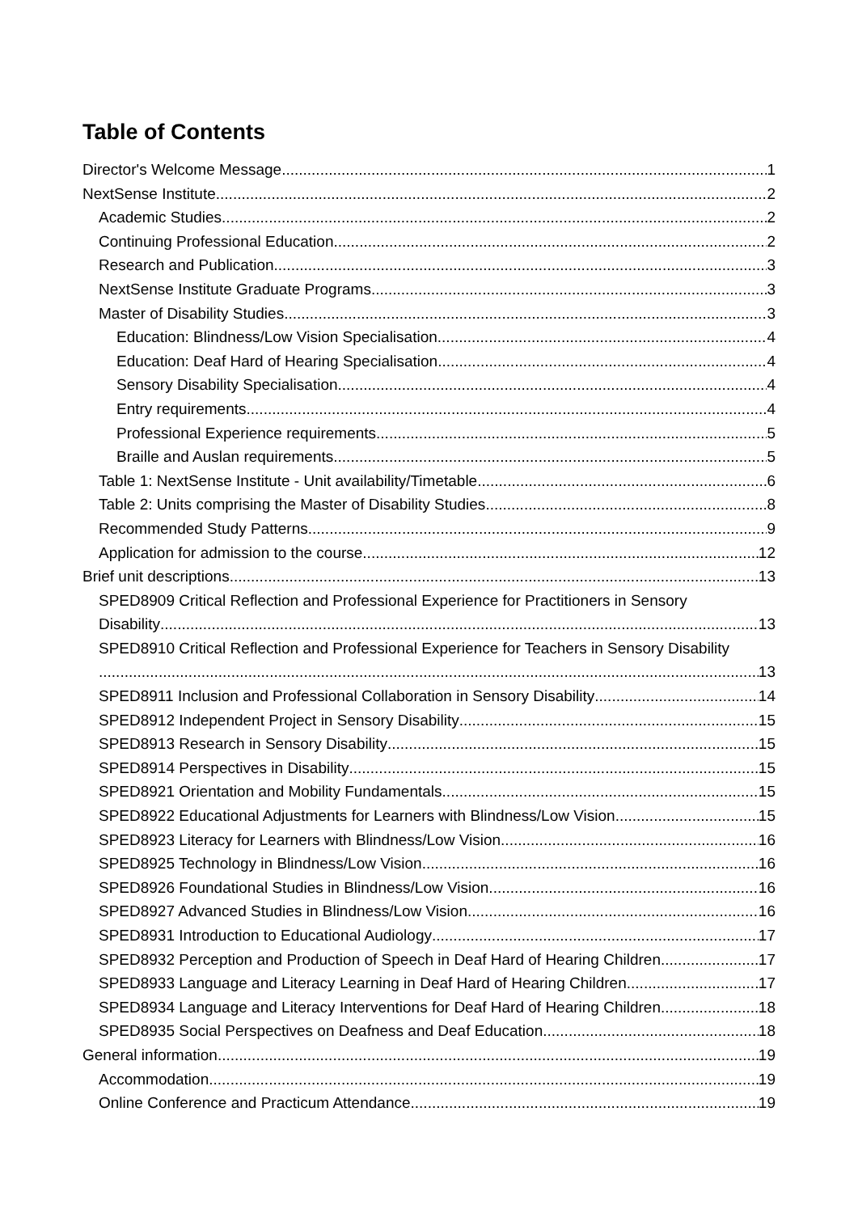Table of Contents
Director's Welcome Message 1
NextSense Institute 2
Academic Studies 2
Continuing Professional Education 2
Research and Publication 3
NextSense Institute Graduate Programs 3
Master of Disability Studies 3
Education: Blindness/Low Vision Specialisation 4
Education: Deaf Hard of Hearing Specialisation 4
Sensory Disability Specialisation 4
Entry requirements 4
Professional Experience requirements 5
Braille and Auslan requirements 5
Table 1: NextSense Institute - Unit availability/Timetable 6
Table 2: Units comprising the Master of Disability Studies 8
Recommended Study Patterns 9
Application for admission to the course 12
Brief unit descriptions 13
SPED8909 Critical Reflection and Professional Experience for Practitioners in Sensory
Disability 13
SPED8910 Critical Reflection and Professional Experience for Teachers in Sensory Disability
13
SPED8911 Inclusion and Professional Collaboration in Sensory Disability 14
SPED8912 Independent Project in Sensory Disability 15
SPED8913 Research in Sensory Disability 15
SPED8914 Perspectives in Disability 15
SPED8921 Orientation and Mobility Fundamentals 15
SPED8922 Educational Adjustments for Learners with Blindness/Low Vision 15
SPED8923 Literacy for Learners with Blindness/Low Vision 16
SPED8925 Technology in Blindness/Low Vision 16
SPED8926 Foundational Studies in Blindness/Low Vision 16
SPED8927 Advanced Studies in Blindness/Low Vision 16
SPED8931 Introduction to Educational Audiology 17
SPED8932 Perception and Production of Speech in Deaf Hard of Hearing Children 17
SPED8933 Language and Literacy Learning in Deaf Hard of Hearing Children 17
SPED8934 Language and Literacy Interventions for Deaf Hard of Hearing Children 18
SPED8935 Social Perspectives on Deafness and Deaf Education 18
General information 19
Accommodation 19
Online Conference and Practicum Attendance 19